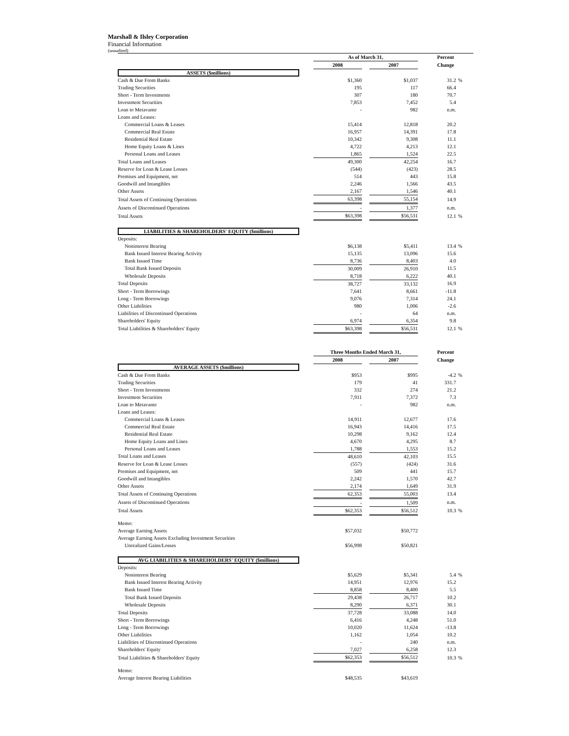Marshall & Ilsley Corporation
Financial Information
(unaudited)
| | As of March 31, | | | Percent | |
| --- | --- | --- | --- | --- | --- |
| | 2008 | | 2007 | Change | |
| ASSETS ($millions) | | | | | |
| Cash & Due From Banks | $1,360 | | $1,037 | 31.2 | % |
| Trading Securities | 195 | | 117 | 66.4 | |
| Short - Term Investments | 307 | | 180 | 70.7 | |
| Investment Securities | 7,853 | | 7,452 | 5.4 | |
| Loan to Metavante | - | | 982 | n.m. | |
| Loans and Leases: | | | | | |
| Commercial Loans & Leases | 15,414 | | 12,818 | 20.2 | |
| Commercial Real Estate | 16,957 | | 14,391 | 17.8 | |
| Residential Real Estate | 10,342 | | 9,308 | 11.1 | |
| Home Equity Loans & Lines | 4,722 | | 4,213 | 12.1 | |
| Personal Loans and Leases | 1,865 | | 1,524 | 22.5 | |
| Total Loans and Leases | 49,300 | | 42,254 | 16.7 | |
| Reserve for Loan & Lease Losses | (544) | | (423) | 28.5 | |
| Premises and Equipment, net | 514 | | 443 | 15.8 | |
| Goodwill and Intangibles | 2,246 | | 1,566 | 43.5 | |
| Other Assets | 2,167 | | 1,546 | 40.1 | |
| Total Assets of Continuing Operations | 63,398 | | 55,154 | 14.9 | |
| Assets of Discontinued Operations | - | | 1,377 | n.m. | |
| Total Assets | $63,398 | | $56,531 | 12.1 | % |
| LIABILITIES & SHAREHOLDERS' EQUITY ($millions) | | | | | |
| Deposits: | | | | | |
| Noninterest Bearing | $6,138 | | $5,411 | 13.4 | % |
| Bank Issued Interest Bearing Activity | 15,135 | | 13,096 | 15.6 | |
| Bank Issued Time | 8,736 | | 8,403 | 4.0 | |
| Total Bank Issued Deposits | 30,009 | | 26,910 | 11.5 | |
| Wholesale Deposits | 8,718 | | 6,222 | 40.1 | |
| Total Deposits | 38,727 | | 33,132 | 16.9 | |
| Short - Term Borrowings | 7,641 | | 8,661 | -11.8 | |
| Long - Term Borrowings | 9,076 | | 7,314 | 24.1 | |
| Other Liabilities | 980 | | 1,006 | -2.6 | |
| Liabilities of Discontinued Operations | - | | 64 | n.m. | |
| Shareholders' Equity | 6,974 | | 6,354 | 9.8 | |
| Total Liabilities & Shareholders' Equity | $63,398 | | $56,531 | 12.1 | % |
| | Three Months Ended March 31, | | | Percent | |
| --- | --- | --- | --- | --- | --- |
| | 2008 | | 2007 | Change | |
| AVERAGE ASSETS ($millions) | | | | | |
| Cash & Due From Banks | $953 | | $995 | -4.2 | % |
| Trading Securities | 179 | | 41 | 331.7 | |
| Short - Term Investments | 332 | | 274 | 21.2 | |
| Investment Securities | 7,911 | | 7,372 | 7.3 | |
| Loan to Metavante | - | | 982 | n.m. | |
| Loans and Leases: | | | | | |
| Commercial Loans & Leases | 14,911 | | 12,677 | 17.6 | |
| Commercial Real Estate | 16,943 | | 14,416 | 17.5 | |
| Residential Real Estate | 10,298 | | 9,162 | 12.4 | |
| Home Equity Loans and Lines | 4,670 | | 4,295 | 8.7 | |
| Personal Loans and Leases | 1,788 | | 1,553 | 15.2 | |
| Total Loans and Leases | 48,610 | | 42,103 | 15.5 | |
| Reserve for Loan & Lease Losses | (557) | | (424) | 31.6 | |
| Premises and Equipment, net | 509 | | 441 | 15.7 | |
| Goodwill and Intangibles | 2,242 | | 1,570 | 42.7 | |
| Other Assets | 2,174 | | 1,649 | 31.9 | |
| Total Assets of Continuing Operations | 62,353 | | 55,003 | 13.4 | |
| Assets of Discontinued Operations | - | | 1,509 | n.m. | |
| Total Assets | $62,353 | | $56,512 | 10.3 | % |
| Memo: | | | | | |
| Average Earning Assets | $57,032 | | $50,772 | | |
| Average Earning Assets Excluding Investment Securities | | | | | |
| Unrealized Gains/Losses | $56,998 | | $50,821 | | |
| AVG LIABILITIES & SHAREHOLDERS' EQUITY ($millions) | | | | | |
| Deposits: | | | | | |
| Noninterest Bearing | $5,629 | | $5,341 | 5.4 | % |
| Bank Issued Interest Bearing Activity | 14,951 | | 12,976 | 15.2 | |
| Bank Issued Time | 8,858 | | 8,400 | 5.5 | |
| Total Bank Issued Deposits | 29,438 | | 26,717 | 10.2 | |
| Wholesale Deposits | 8,290 | | 6,371 | 30.1 | |
| Total Deposits | 37,728 | | 33,088 | 14.0 | |
| Short - Term Borrowings | 6,416 | | 4,248 | 51.0 | |
| Long - Term Borrowings | 10,020 | | 11,624 | -13.8 | |
| Other Liabilities | 1,162 | | 1,054 | 10.2 | |
| Liabilities of Discontinued Operations | - | | 240 | n.m. | |
| Shareholders' Equity | 7,027 | | 6,258 | 12.3 | |
| Total Liabilities & Shareholders' Equity | $62,353 | | $56,512 | 10.3 | % |
| Memo: | | | | | |
| Average Interest Bearing Liabilities | $48,535 | | $43,619 | | |